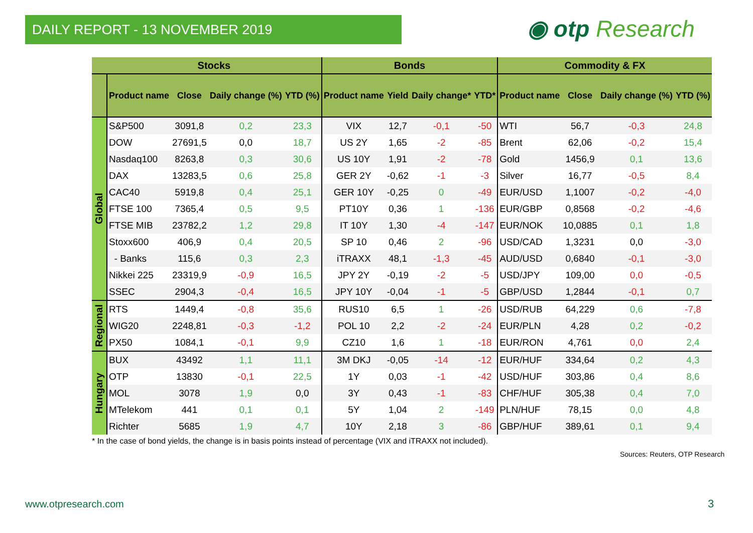DAILY REPORT - 13 NOVEMBER 2019 ◉ otp Research
| | Stocks | | | | Bonds | | | | Commodity & FX | | | |
| --- | --- | --- | --- | --- | --- | --- | --- | --- | --- | --- | --- | --- |
| | Product name | Close | Daily change (%) | YTD (%) | Product name | Yield | Daily change* | YTD* | Product name | Close | Daily change (%) | YTD (%) |
| Global | S&P500 | 3091,8 | 0,2 | 23,3 | VIX | 12,7 | -0,1 | -50 | WTI | 56,7 | -0,3 | 24,8 |
| | DOW | 27691,5 | 0,0 | 18,7 | US 2Y | 1,65 | -2 | -85 | Brent | 62,06 | -0,2 | 15,4 |
| | Nasdaq100 | 8263,8 | 0,3 | 30,6 | US 10Y | 1,91 | -2 | -78 | Gold | 1456,9 | 0,1 | 13,6 |
| | DAX | 13283,5 | 0,6 | 25,8 | GER 2Y | -0,62 | -1 | -3 | Silver | 16,77 | -0,5 | 8,4 |
| | CAC40 | 5919,8 | 0,4 | 25,1 | GER 10Y | -0,25 | 0 | -49 | EUR/USD | 1,1007 | -0,2 | -4,0 |
| | FTSE 100 | 7365,4 | 0,5 | 9,5 | PT10Y | 0,36 | 1 | -136 | EUR/GBP | 0,8568 | -0,2 | -4,6 |
| | FTSE MIB | 23782,2 | 1,2 | 29,8 | IT 10Y | 1,30 | -4 | -147 | EUR/NOK | 10,0885 | 0,1 | 1,8 |
| | Stoxx600 | 406,9 | 0,4 | 20,5 | SP 10 | 0,46 | 2 | -96 | USD/CAD | 1,3231 | 0,0 | -3,0 |
| | - Banks | 115,6 | 0,3 | 2,3 | iTRAXX | 48,1 | -1,3 | -45 | AUD/USD | 0,6840 | -0,1 | -3,0 |
| | Nikkei 225 | 23319,9 | -0,9 | 16,5 | JPY 2Y | -0,19 | -2 | -5 | USD/JPY | 109,00 | 0,0 | -0,5 |
| | SSEC | 2904,3 | -0,4 | 16,5 | JPY 10Y | -0,04 | -1 | -5 | GBP/USD | 1,2844 | -0,1 | 0,7 |
| Regional | RTS | 1449,4 | -0,8 | 35,6 | RUS10 | 6,5 | 1 | -26 | USD/RUB | 64,229 | 0,6 | -7,8 |
| | WIG20 | 2248,81 | -0,3 | -1,2 | POL 10 | 2,2 | -2 | -24 | EUR/PLN | 4,28 | 0,2 | -0,2 |
| | PX50 | 1084,1 | -0,1 | 9,9 | CZ10 | 1,6 | 1 | -18 | EUR/RON | 4,761 | 0,0 | 2,4 |
| Hungary | BUX | 43492 | 1,1 | 11,1 | 3M DKJ | -0,05 | -14 | -12 | EUR/HUF | 334,64 | 0,2 | 4,3 |
| | OTP | 13830 | -0,1 | 22,5 | 1Y | 0,03 | -1 | -42 | USD/HUF | 303,86 | 0,4 | 8,6 |
| | MOL | 3078 | 1,9 | 0,0 | 3Y | 0,43 | -1 | -83 | CHF/HUF | 305,38 | 0,4 | 7,0 |
| | MTelekom | 441 | 0,1 | 0,1 | 5Y | 1,04 | 2 | -149 | PLN/HUF | 78,15 | 0,0 | 4,8 |
| | Richter | 5685 | 1,9 | 4,7 | 10Y | 2,18 | 3 | -86 | GBP/HUF | 389,61 | 0,1 | 9,4 |
* In the case of bond yields, the change is in basis points instead of percentage (VIX and iTRAXX not included).
Sources: Reuters, OTP Research
www.otpresearch.com 3